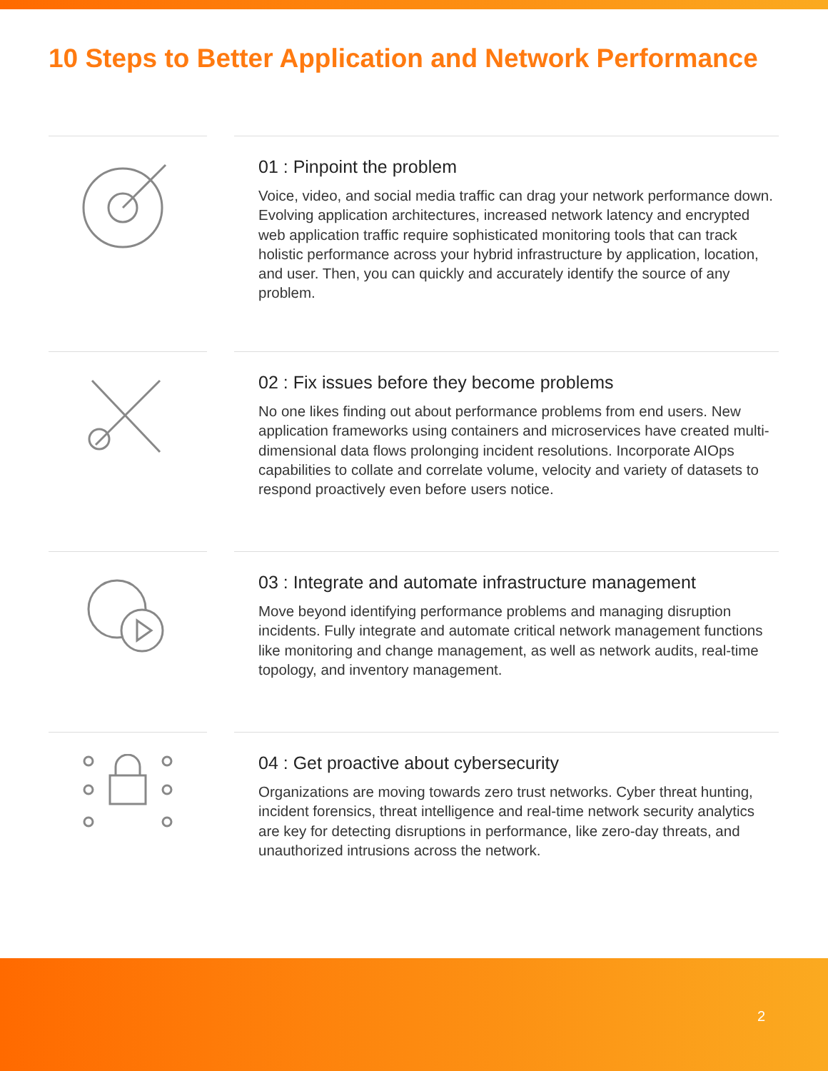10 Steps to Better Application and Network Performance
01 : Pinpoint the problem
Voice, video, and social media traffic can drag your network performance down. Evolving application architectures, increased network latency and encrypted web application traffic require sophisticated monitoring tools that can track holistic performance across your hybrid infrastructure by application, location, and user. Then, you can quickly and accurately identify the source of any problem.
02 : Fix issues before they become problems
No one likes finding out about performance problems from end users. New application frameworks using containers and microservices have created multi-dimensional data flows prolonging incident resolutions. Incorporate AIOps capabilities to collate and correlate volume, velocity and variety of datasets to respond proactively even before users notice.
03 : Integrate and automate infrastructure management
Move beyond identifying performance problems and managing disruption incidents. Fully integrate and automate critical network management functions like monitoring and change management, as well as network audits, real-time topology, and inventory management.
04 : Get proactive about cybersecurity
Organizations are moving towards zero trust networks. Cyber threat hunting, incident forensics, threat intelligence and real-time network security analytics are key for detecting disruptions in performance, like zero-day threats, and unauthorized intrusions across the network.
2